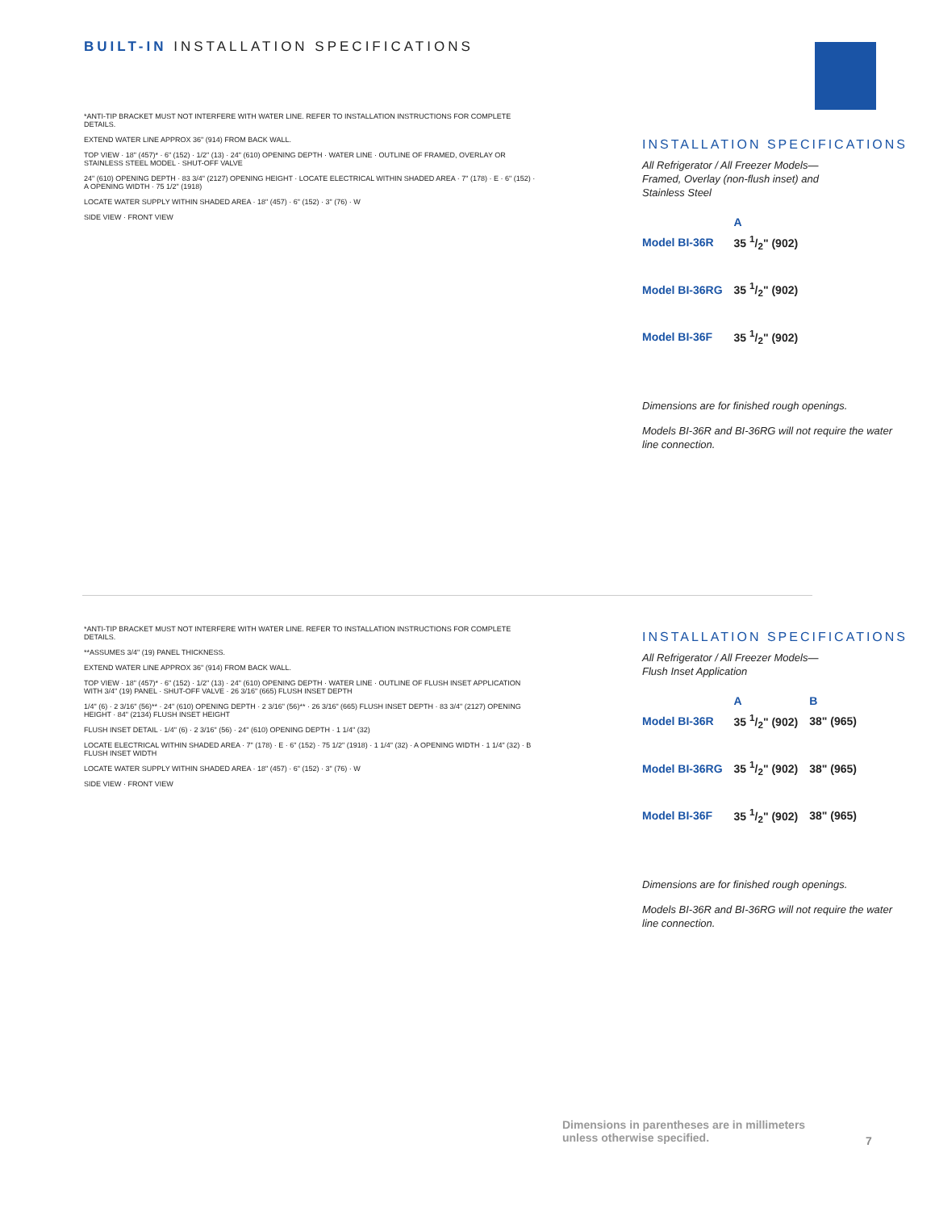BUILT-IN INSTALLATION SPECIFICATIONS
*ANTI-TIP BRACKET MUST NOT INTERFERE WITH WATER LINE. REFER TO INSTALLATION INSTRUCTIONS FOR COMPLETE DETAILS.
EXTEND WATER LINE APPROX 36" (914) FROM BACK WALL.
TOP VIEW · 18" (457)* · 6" (152) · 1/2" (13) · 24" (610) OPENING DEPTH · WATER LINE · OUTLINE OF FRAMED, OVERLAY OR STAINLESS STEEL MODEL · SHUT-OFF VALVE
24" (610) OPENING DEPTH · 83 3/4" (2127) OPENING HEIGHT · LOCATE ELECTRICAL WITHIN SHADED AREA · 7" (178) · E · 6" (152) · A OPENING WIDTH · 75 1/2" (1918)
LOCATE WATER SUPPLY WITHIN SHADED AREA · 18" (457) · 6" (152) · 3" (76) · W
SIDE VIEW · FRONT VIEW
INSTALLATION SPECIFICATIONS
All Refrigerator / All Freezer Models—
Framed, Overlay (non-flush inset) and
Stainless Steel
| | A |
| --- | --- |
| Model BI-36R | 35 1/2" (902) |
| Model BI-36RG | 35 1/2" (902) |
| Model BI-36F | 35 1/2" (902) |
Dimensions are for finished rough openings.
Models BI-36R and BI-36RG will not require the water line connection.
*ANTI-TIP BRACKET MUST NOT INTERFERE WITH WATER LINE. REFER TO INSTALLATION INSTRUCTIONS FOR COMPLETE DETAILS.
**ASSUMES 3/4" (19) PANEL THICKNESS.
EXTEND WATER LINE APPROX 36" (914) FROM BACK WALL.
TOP VIEW · 18" (457)* · 6" (152) · 1/2" (13) · 24" (610) OPENING DEPTH · WATER LINE · OUTLINE OF FLUSH INSET APPLICATION WITH 3/4" (19) PANEL · SHUT-OFF VALVE · 26 3/16" (665) FLUSH INSET DEPTH
1/4" (6) · 2 3/16" (56)** · 24" (610) OPENING DEPTH · 2 3/16" (56)** · 26 3/16" (665) FLUSH INSET DEPTH · 83 3/4" (2127) OPENING HEIGHT · 84" (2134) FLUSH INSET HEIGHT
FLUSH INSET DETAIL · 1/4" (6) · 2 3/16" (56) · 24" (610) OPENING DEPTH · 1 1/4" (32)
LOCATE ELECTRICAL WITHIN SHADED AREA · 7" (178) · E · 6" (152) · 75 1/2" (1918) · 1 1/4" (32) · A OPENING WIDTH · 1 1/4" (32) · B FLUSH INSET WIDTH
LOCATE WATER SUPPLY WITHIN SHADED AREA · 18" (457) · 6" (152) · 3" (76) · W
SIDE VIEW · FRONT VIEW
INSTALLATION SPECIFICATIONS
All Refrigerator / All Freezer Models—
Flush Inset Application
| | A | B |
| --- | --- | --- |
| Model BI-36R | 35 1/2" (902) | 38" (965) |
| Model BI-36RG | 35 1/2" (902) | 38" (965) |
| Model BI-36F | 35 1/2" (902) | 38" (965) |
Dimensions are for finished rough openings.
Models BI-36R and BI-36RG will not require the water line connection.
Dimensions in parentheses are in millimeters unless otherwise specified.
7